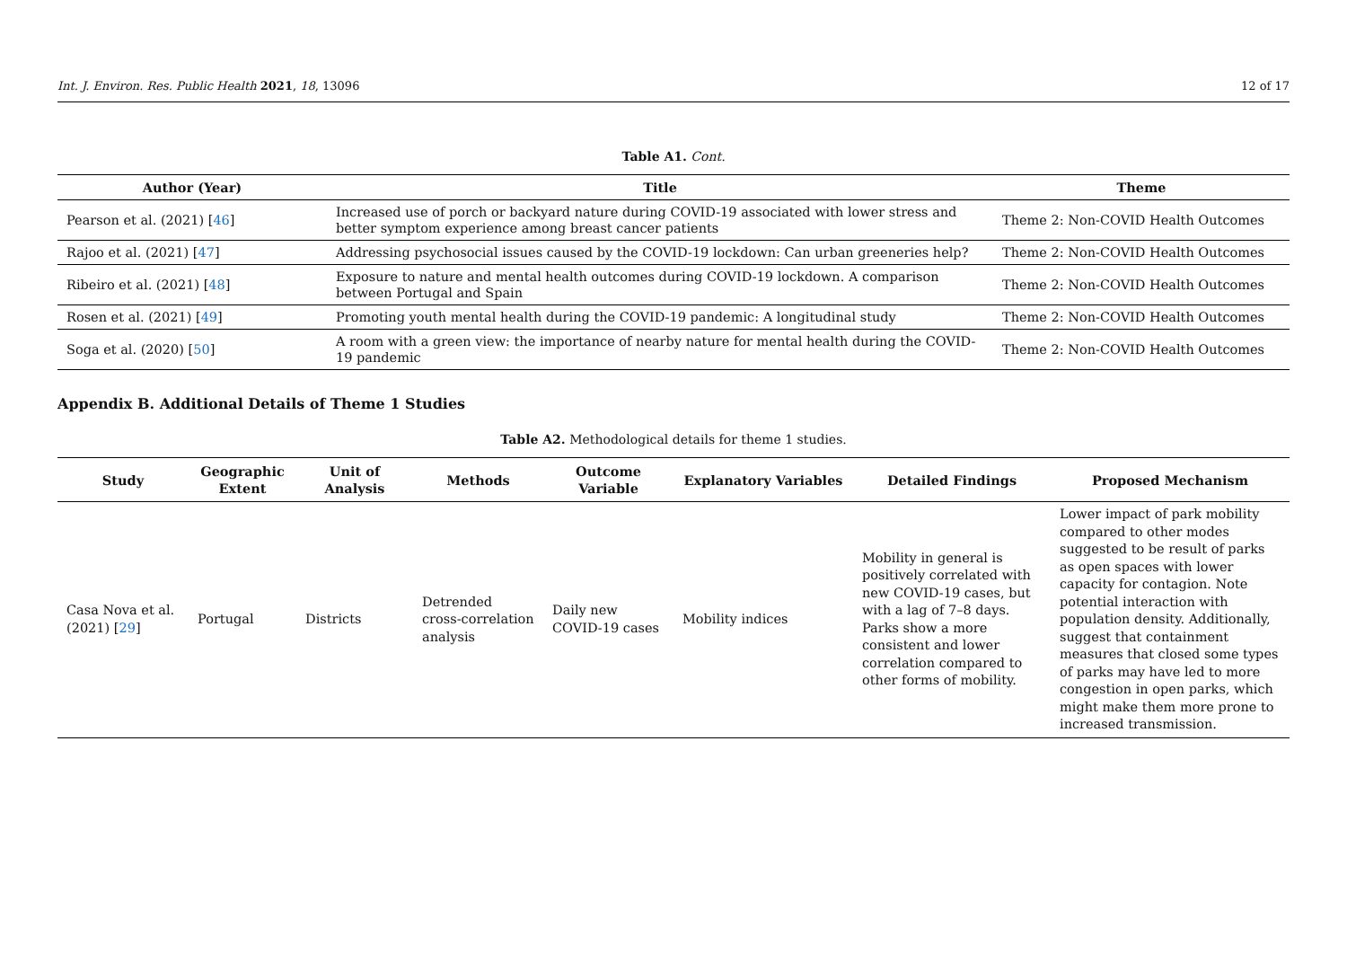Int. J. Environ. Res. Public Health 2021, 18, 13096 12 of 17
Table A1. Cont.
| Author (Year) | Title | Theme |
| --- | --- | --- |
| Pearson et al. (2021) [ 46 ] | Increased use of porch or backyard nature during COVID-19 associated with lower stress and better symptom experience among breast cancer patients | Theme 2: Non-COVID Health Outcomes |
| Rajoo et al. (2021) [ 47 ] | Addressing psychosocial issues caused by the COVID-19 lockdown: Can urban greeneries help? | Theme 2: Non-COVID Health Outcomes |
| Ribeiro et al. (2021) [ 48 ] | Exposure to nature and mental health outcomes during COVID-19 lockdown. A comparison between Portugal and Spain | Theme 2: Non-COVID Health Outcomes |
| Rosen et al. (2021) [ 49 ] | Promoting youth mental health during the COVID-19 pandemic: A longitudinal study | Theme 2: Non-COVID Health Outcomes |
| Soga et al. (2020) [ 50 ] | A room with a green view: the importance of nearby nature for mental health during the COVID-19 pandemic | Theme 2: Non-COVID Health Outcomes |
Appendix B. Additional Details of Theme 1 Studies
Table A2. Methodological details for theme 1 studies.
| Study | Geographic Extent | Unit of Analysis | Methods | Outcome Variable | Explanatory Variables | Detailed Findings | Proposed Mechanism |
| --- | --- | --- | --- | --- | --- | --- | --- |
| Casa Nova et al. (2021) [ 29 ] | Portugal | Districts | Detrended cross-correlation analysis | Daily new COVID-19 cases | Mobility indices | Mobility in general is positively correlated with new COVID-19 cases, but with a lag of 7–8 days. Parks show a more consistent and lower correlation compared to other forms of mobility. | Lower impact of park mobility compared to other modes suggested to be result of parks as open spaces with lower capacity for contagion. Note potential interaction with population density. Additionally, suggest that containment measures that closed some types of parks may have led to more congestion in open parks, which might make them more prone to increased transmission. |